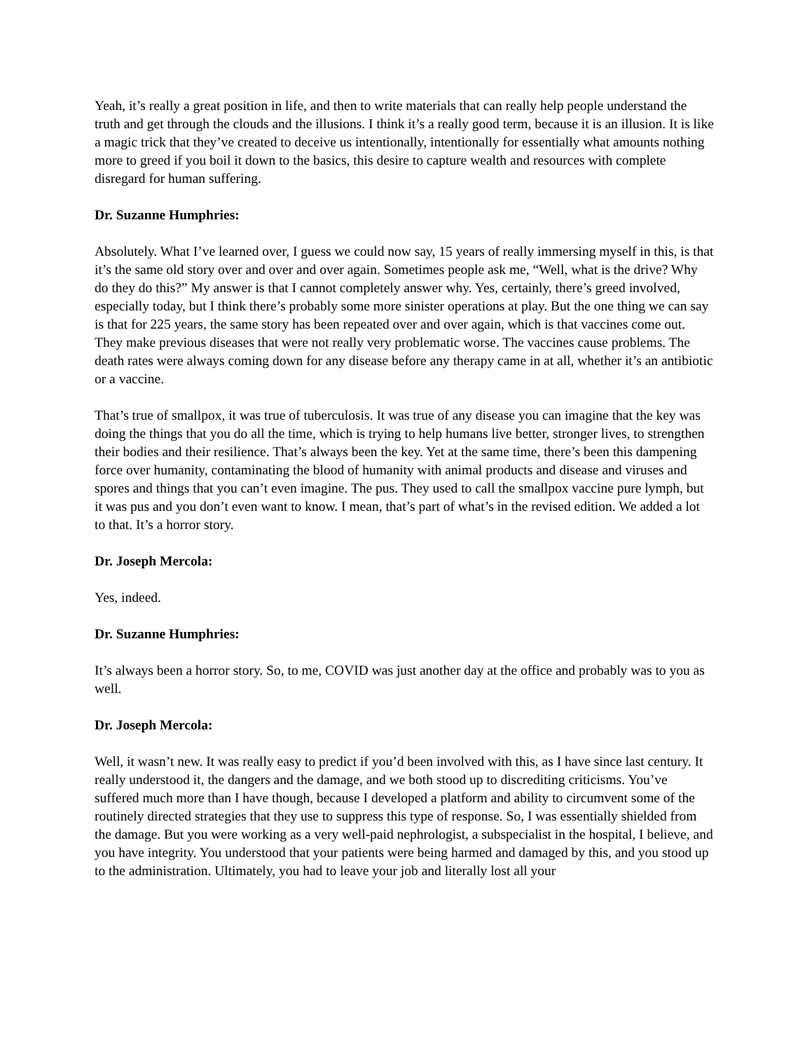Yeah, it’s really a great position in life, and then to write materials that can really help people understand the truth and get through the clouds and the illusions. I think it’s a really good term, because it is an illusion. It is like a magic trick that they’ve created to deceive us intentionally, intentionally for essentially what amounts nothing more to greed if you boil it down to the basics, this desire to capture wealth and resources with complete disregard for human suffering.
Dr. Suzanne Humphries:
Absolutely. What I’ve learned over, I guess we could now say, 15 years of really immersing myself in this, is that it’s the same old story over and over and over again. Sometimes people ask me, “Well, what is the drive? Why do they do this?” My answer is that I cannot completely answer why. Yes, certainly, there’s greed involved, especially today, but I think there’s probably some more sinister operations at play. But the one thing we can say is that for 225 years, the same story has been repeated over and over again, which is that vaccines come out. They make previous diseases that were not really very problematic worse. The vaccines cause problems. The death rates were always coming down for any disease before any therapy came in at all, whether it’s an antibiotic or a vaccine.
That’s true of smallpox, it was true of tuberculosis. It was true of any disease you can imagine that the key was doing the things that you do all the time, which is trying to help humans live better, stronger lives, to strengthen their bodies and their resilience. That’s always been the key. Yet at the same time, there’s been this dampening force over humanity, contaminating the blood of humanity with animal products and disease and viruses and spores and things that you can’t even imagine. The pus. They used to call the smallpox vaccine pure lymph, but it was pus and you don’t even want to know. I mean, that’s part of what’s in the revised edition. We added a lot to that. It’s a horror story.
Dr. Joseph Mercola:
Yes, indeed.
Dr. Suzanne Humphries:
It’s always been a horror story. So, to me, COVID was just another day at the office and probably was to you as well.
Dr. Joseph Mercola:
Well, it wasn’t new. It was really easy to predict if you’d been involved with this, as I have since last century. It really understood it, the dangers and the damage, and we both stood up to discrediting criticisms. You’ve suffered much more than I have though, because I developed a platform and ability to circumvent some of the routinely directed strategies that they use to suppress this type of response. So, I was essentially shielded from the damage. But you were working as a very well-paid nephrologist, a subspecialist in the hospital, I believe, and you have integrity. You understood that your patients were being harmed and damaged by this, and you stood up to the administration. Ultimately, you had to leave your job and literally lost all your